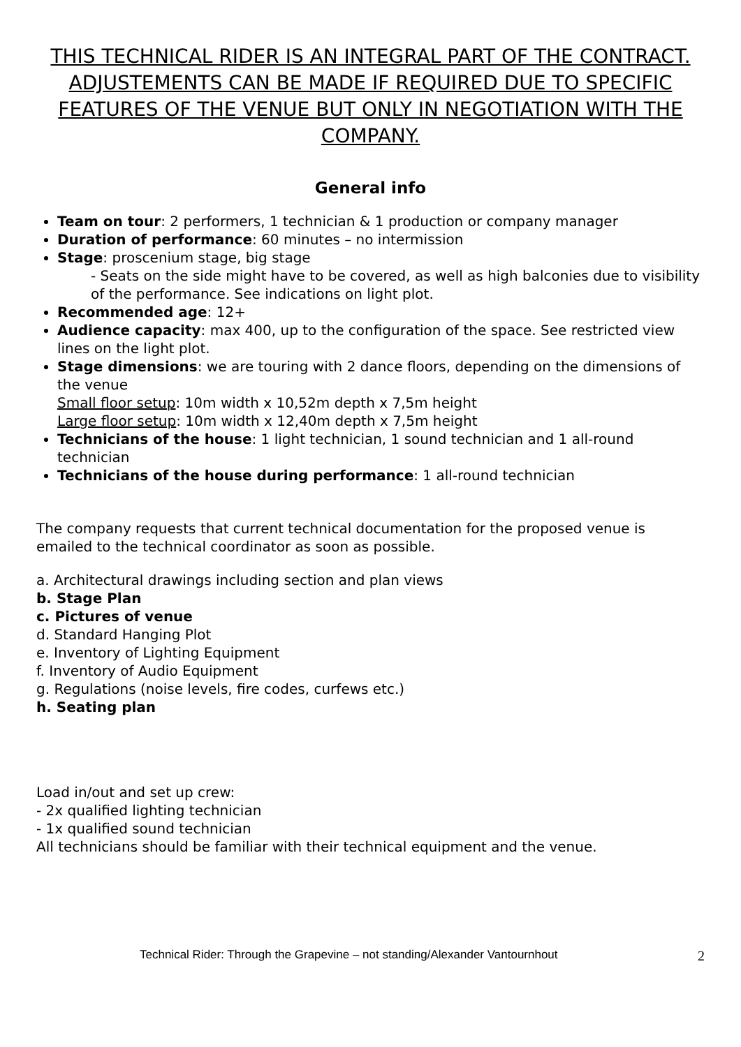THIS TECHNICAL RIDER IS AN INTEGRAL PART OF THE CONTRACT. ADJUSTEMENTS CAN BE MADE IF REQUIRED DUE TO SPECIFIC FEATURES OF THE VENUE BUT ONLY IN NEGOTIATION WITH THE COMPANY.
General info
Team on tour: 2 performers, 1 technician & 1 production or company manager
Duration of performance: 60 minutes – no intermission
Stage: proscenium stage, big stage
- Seats on the side might have to be covered, as well as high balconies due to visibility of the performance. See indications on light plot.
Recommended age: 12+
Audience capacity: max 400, up to the configuration of the space. See restricted view lines on the light plot.
Stage dimensions: we are touring with 2 dance floors, depending on the dimensions of the venue
Small floor setup: 10m width x 10,52m depth x 7,5m height
Large floor setup: 10m width x 12,40m depth x 7,5m height
Technicians of the house: 1 light technician, 1 sound technician and 1 all-round technician
Technicians of the house during performance: 1 all-round technician
The company requests that current technical documentation for the proposed venue is emailed to the technical coordinator as soon as possible.
a. Architectural drawings including section and plan views
b. Stage Plan
c. Pictures of venue
d. Standard Hanging Plot
e. Inventory of Lighting Equipment
f. Inventory of Audio Equipment
g. Regulations (noise levels, fire codes, curfews etc.)
h. Seating plan
Load in/out and set up crew:
- 2x qualified lighting technician
- 1x qualified sound technician
All technicians should be familiar with their technical equipment and the venue.
Technical Rider: Through the Grapevine – not standing/Alexander Vantournhout 2